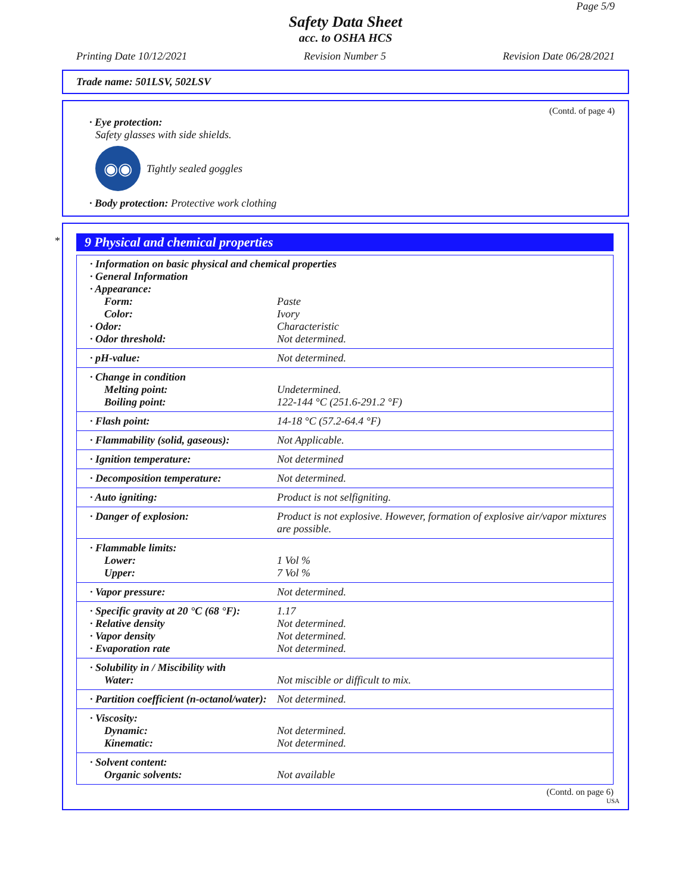Page 5/9
Safety Data Sheet
acc. to OSHA HCS
Printing Date 10/12/2021 Revision Number 5 Revision Date 06/28/2021
Trade name: 501LSV, 502LSV
(Contd. of page 4)
· Eye protection:
Safety glasses with side shields.
◉◉
Tightly sealed goggles
· Body protection: Protective work clothing
*
9 Physical and chemical properties
| · Information on basic physical and chemical properties | |
| · General Information | |
| · Appearance: | |
| Form: | Paste |
| Color: | Ivory |
| · Odor: | Characteristic |
| · Odor threshold: | Not determined. |
| · pH-value: | Not determined. |
| · Change in condition | |
| Melting point: | Undetermined. |
| Boiling point: | 122-144 °C (251.6-291.2 °F) |
| · Flash point: | 14-18 °C (57.2-64.4 °F) |
| · Flammability (solid, gaseous): | Not Applicable. |
| · Ignition temperature: | Not determined |
| · Decomposition temperature: | Not determined. |
| · Auto igniting: | Product is not selfigniting. |
| · Danger of explosion: | Product is not explosive. However, formation of explosive air/vapor mixtures are possible. |
| · Flammable limits: | |
| Lower: | 1 Vol % |
| Upper: | 7 Vol % |
| · Vapor pressure: | Not determined. |
| · Specific gravity at 20 °C (68 °F): | 1.17 |
| · Relative density | Not determined. |
| · Vapor density | Not determined. |
| · Evaporation rate | Not determined. |
| · Solubility in / Miscibility with | |
| Water: | Not miscible or difficult to mix. |
| · Partition coefficient (n-octanol/water): | Not determined. |
| · Viscosity: | |
| Dynamic: | Not determined. |
| Kinematic: | Not determined. |
| · Solvent content: | |
| Organic solvents: | Not available |
(Contd. on page 6)
USA